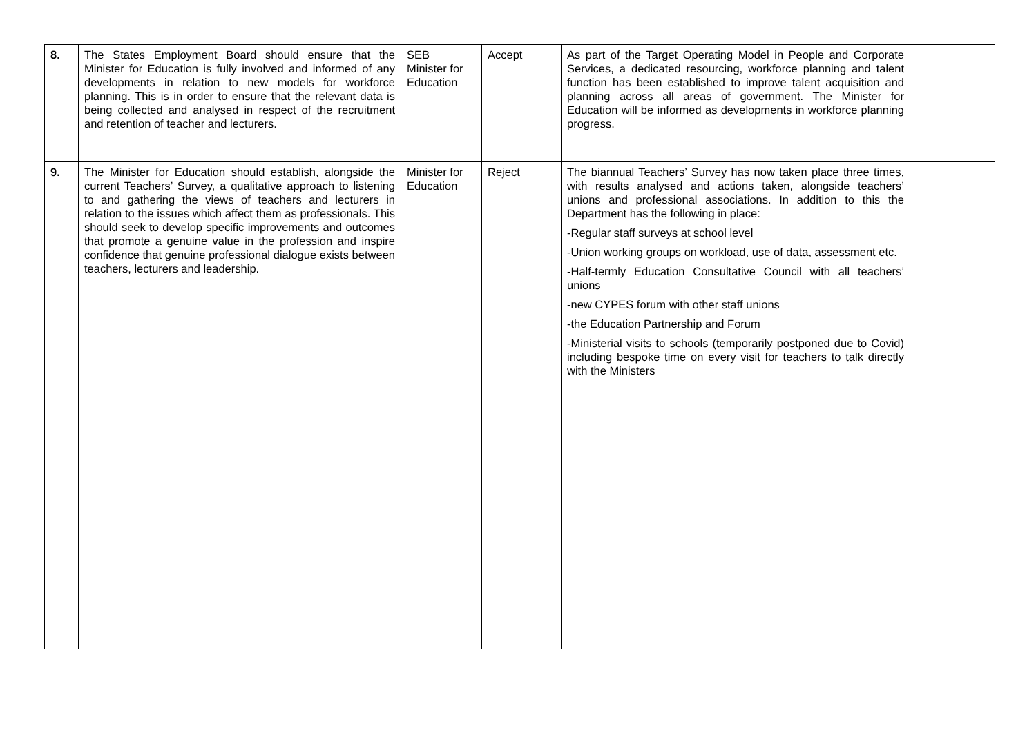| 8. | The States Employment Board should ensure that the Minister for Education is fully involved and informed of any developments in relation to new models for workforce planning. This is in order to ensure that the relevant data is being collected and analysed in respect of the recruitment and retention of teacher and lecturers. | SEB Minister for Education | Accept | As part of the Target Operating Model in People and Corporate Services, a dedicated resourcing, workforce planning and talent function has been established to improve talent acquisition and planning across all areas of government. The Minister for Education will be informed as developments in workforce planning progress. | |
| 9. | The Minister for Education should establish, alongside the current Teachers’ Survey, a qualitative approach to listening to and gathering the views of teachers and lecturers in relation to the issues which affect them as professionals. This should seek to develop specific improvements and outcomes that promote a genuine value in the profession and inspire confidence that genuine professional dialogue exists between teachers, lecturers and leadership. | Minister for Education | Reject | The biannual Teachers’ Survey has now taken place three times, with results analysed and actions taken, alongside teachers’ unions and professional associations. In addition to this the Department has the following in place: -Regular staff surveys at school level -Union working groups on workload, use of data, assessment etc. -Half-termly Education Consultative Council with all teachers’ unions -new CYPES forum with other staff unions -the Education Partnership and Forum -Ministerial visits to schools (temporarily postponed due to Covid) including bespoke time on every visit for teachers to talk directly with the Ministers | |